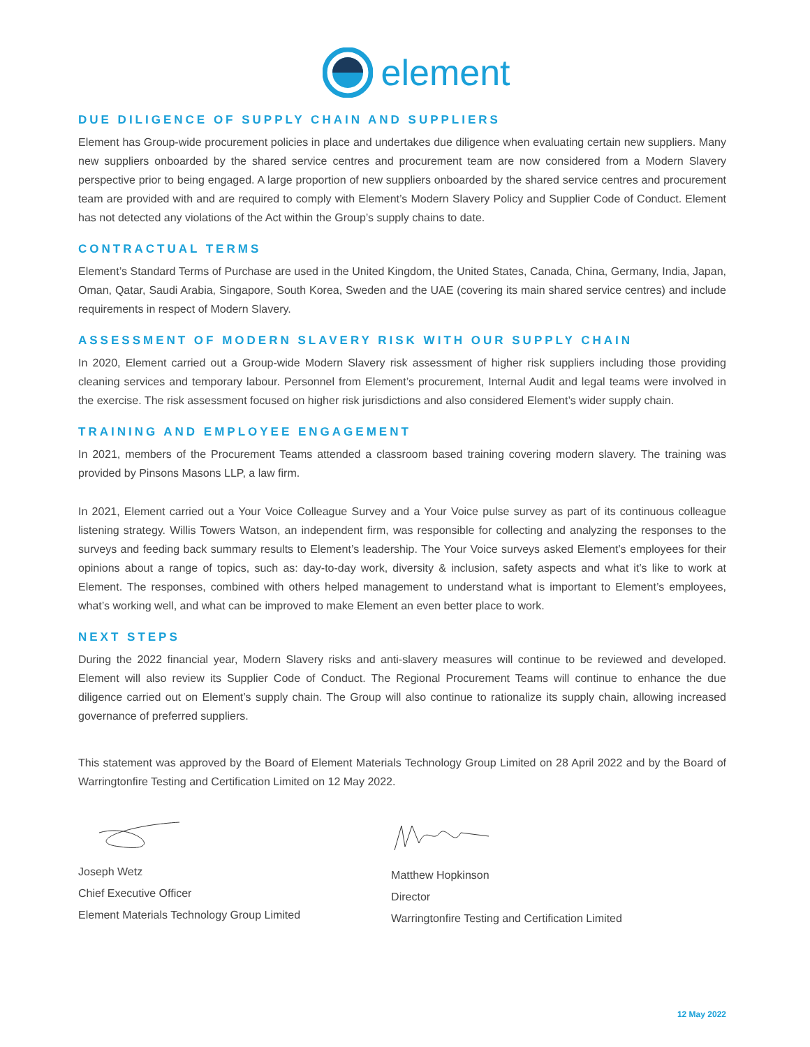element
DUE DILIGENCE OF SUPPLY CHAIN AND SUPPLIERS
Element has Group-wide procurement policies in place and undertakes due diligence when evaluating certain new suppliers. Many new suppliers onboarded by the shared service centres and procurement team are now considered from a Modern Slavery perspective prior to being engaged. A large proportion of new suppliers onboarded by the shared service centres and procurement team are provided with and are required to comply with Element’s Modern Slavery Policy and Supplier Code of Conduct. Element has not detected any violations of the Act within the Group’s supply chains to date.
CONTRACTUAL TERMS
Element’s Standard Terms of Purchase are used in the United Kingdom, the United States, Canada, China, Germany, India, Japan, Oman, Qatar, Saudi Arabia, Singapore, South Korea, Sweden and the UAE (covering its main shared service centres) and include requirements in respect of Modern Slavery.
ASSESSMENT OF MODERN SLAVERY RISK WITH OUR SUPPLY CHAIN
In 2020, Element carried out a Group-wide Modern Slavery risk assessment of higher risk suppliers including those providing cleaning services and temporary labour. Personnel from Element’s procurement, Internal Audit and legal teams were involved in the exercise. The risk assessment focused on higher risk jurisdictions and also considered Element’s wider supply chain.
TRAINING AND EMPLOYEE ENGAGEMENT
In 2021, members of the Procurement Teams attended a classroom based training covering modern slavery. The training was provided by Pinsons Masons LLP, a law firm.
In 2021, Element carried out a Your Voice Colleague Survey and a Your Voice pulse survey as part of its continuous colleague listening strategy. Willis Towers Watson, an independent firm, was responsible for collecting and analyzing the responses to the surveys and feeding back summary results to Element’s leadership. The Your Voice surveys asked Element’s employees for their opinions about a range of topics, such as: day-to-day work, diversity & inclusion, safety aspects and what it’s like to work at Element. The responses, combined with others helped management to understand what is important to Element’s employees, what’s working well, and what can be improved to make Element an even better place to work.
NEXT STEPS
During the 2022 financial year, Modern Slavery risks and anti-slavery measures will continue to be reviewed and developed. Element will also review its Supplier Code of Conduct. The Regional Procurement Teams will continue to enhance the due diligence carried out on Element’s supply chain. The Group will also continue to rationalize its supply chain, allowing increased governance of preferred suppliers.
This statement was approved by the Board of Element Materials Technology Group Limited on 28 April 2022 and by the Board of Warringtonfire Testing and Certification Limited on 12 May 2022.
Joseph Wetz
Chief Executive Officer
Element Materials Technology Group Limited
Matthew Hopkinson
Director
Warringtonfire Testing and Certification Limited
12 May 2022